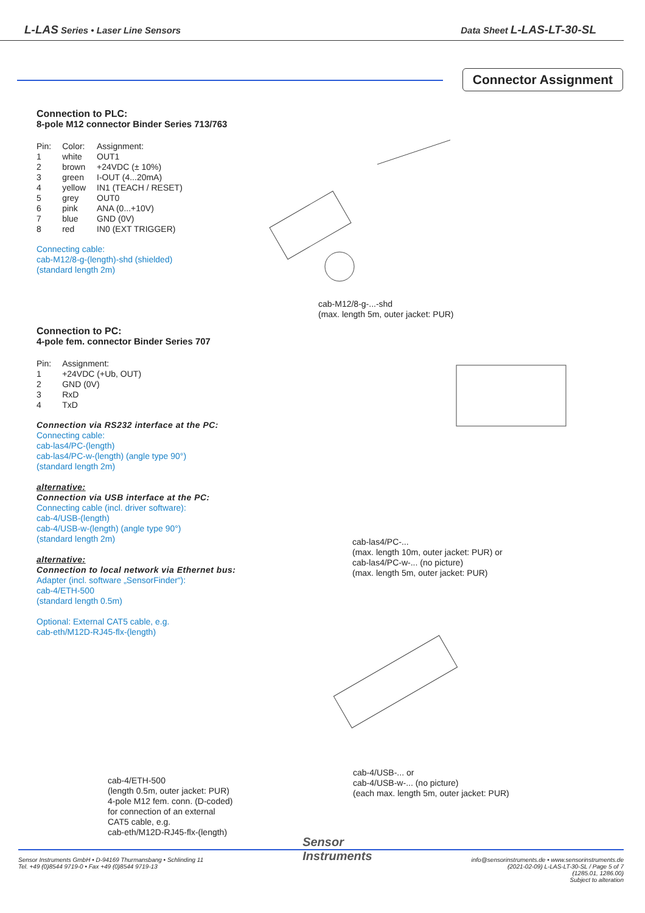L-LAS Series • Laser Line Sensors Data Sheet L-LAS-LT-30-SL
Connector Assignment
Connection to PLC:
8-pole M12 connector Binder Series 713/763
| Pin: | Color: | Assignment: |
| 1 | white | OUT1 |
| 2 | brown | +24VDC (± 10%) |
| 3 | green | I-OUT (4...20mA) |
| 4 | yellow | IN1 (TEACH / RESET) |
| 5 | grey | OUT0 |
| 6 | pink | ANA (0...+10V) |
| 7 | blue | GND (0V) |
| 8 | red | IN0 (EXT TRIGGER) |
Connecting cable:
cab-M12/8-g-(length)-shd (shielded)
(standard length 2m)
cab-M12/8-g-...-shd
(max. length 5m, outer jacket: PUR)
Connection to PC:
4-pole fem. connector Binder Series 707
| Pin: | Assignment: |
| 1 | +24VDC (+Ub, OUT) |
| 2 | GND (0V) |
| 3 | RxD |
| 4 | TxD |
Connection via RS232 interface at the PC:
Connecting cable:
cab-las4/PC-(length)
cab-las4/PC-w-(length) (angle type 90°)
(standard length 2m)
alternative:
Connection via USB interface at the PC:
Connecting cable (incl. driver software):
cab-4/USB-(length)
cab-4/USB-w-(length) (angle type 90°)
(standard length 2m)
alternative:
Connection to local network via Ethernet bus:
Adapter (incl. software „SensorFinder“):
cab-4/ETH-500
(standard length 0.5m)
Optional: External CAT5 cable, e.g.
cab-eth/M12D-RJ45-flx-(length)
cab-las4/PC-...
(max. length 10m, outer jacket: PUR) or
cab-las4/PC-w-... (no picture)
(max. length 5m, outer jacket: PUR)
cab-4/ETH-500
(length 0.5m, outer jacket: PUR)
4-pole M12 fem. conn. (D-coded)
for connection of an external
CAT5 cable, e.g.
cab-eth/M12D-RJ45-flx-(length)
cab-4/USB-... or
cab-4/USB-w-... (no picture)
(each max. length 5m, outer jacket: PUR)
Sensor Instruments GmbH • D-94169 Thurmansbang • Schlinding 11
Tel. +49 (0)8544 9719-0 • Fax +49 (0)8544 9719-13
Sensor
Instruments
info@sensorinstruments.de • www.sensorinstruments.de
(2021-02-09) L-LAS-LT-30-SL / Page 5 of 7
(1285.01, 1286.00)
Subject to alteration